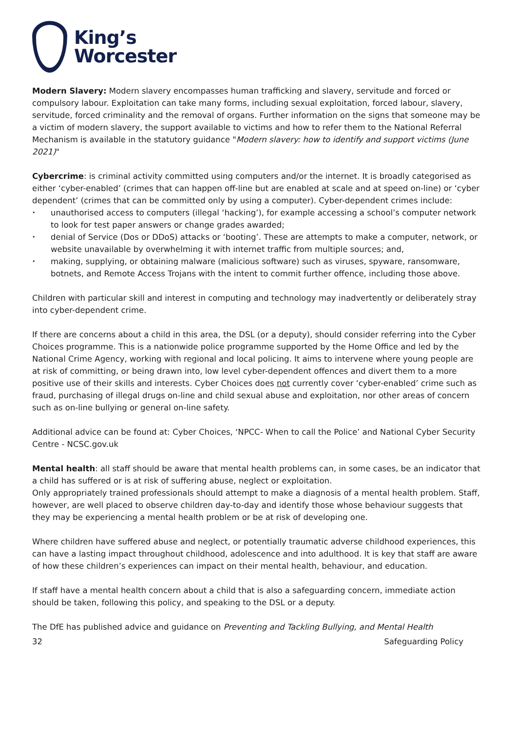King’s
Worcester
Modern Slavery: Modern slavery encompasses human trafficking and slavery, servitude and forced or compulsory labour. Exploitation can take many forms, including sexual exploitation, forced labour, slavery, servitude, forced criminality and the removal of organs. Further information on the signs that someone may be a victim of modern slavery, the support available to victims and how to refer them to the National Referral Mechanism is available in the statutory guidance "Modern slavery: how to identify and support victims (June 2021)"
Cybercrime: is criminal activity committed using computers and/or the internet. It is broadly categorised as either ‘cyber-enabled’ (crimes that can happen off-line but are enabled at scale and at speed on-line) or ‘cyber dependent’ (crimes that can be committed only by using a computer). Cyber-dependent crimes include:
unauthorised access to computers (illegal ‘hacking’), for example accessing a school’s computer network to look for test paper answers or change grades awarded;
denial of Service (Dos or DDoS) attacks or ‘booting’. These are attempts to make a computer, network, or website unavailable by overwhelming it with internet traffic from multiple sources; and,
making, supplying, or obtaining malware (malicious software) such as viruses, spyware, ransomware, botnets, and Remote Access Trojans with the intent to commit further offence, including those above.
Children with particular skill and interest in computing and technology may inadvertently or deliberately stray into cyber-dependent crime.
If there are concerns about a child in this area, the DSL (or a deputy), should consider referring into the Cyber Choices programme. This is a nationwide police programme supported by the Home Office and led by the National Crime Agency, working with regional and local policing. It aims to intervene where young people are at risk of committing, or being drawn into, low level cyber-dependent offences and divert them to a more positive use of their skills and interests. Cyber Choices does not currently cover ‘cyber-enabled’ crime such as fraud, purchasing of illegal drugs on-line and child sexual abuse and exploitation, nor other areas of concern such as on-line bullying or general on-line safety.
Additional advice can be found at: Cyber Choices, ‘NPCC- When to call the Police’ and National Cyber Security Centre - NCSC.gov.uk
Mental health: all staff should be aware that mental health problems can, in some cases, be an indicator that a child has suffered or is at risk of suffering abuse, neglect or exploitation.
Only appropriately trained professionals should attempt to make a diagnosis of a mental health problem. Staff, however, are well placed to observe children day-to-day and identify those whose behaviour suggests that they may be experiencing a mental health problem or be at risk of developing one.
Where children have suffered abuse and neglect, or potentially traumatic adverse childhood experiences, this can have a lasting impact throughout childhood, adolescence and into adulthood. It is key that staff are aware of how these children’s experiences can impact on their mental health, behaviour, and education.
If staff have a mental health concern about a child that is also a safeguarding concern, immediate action should be taken, following this policy, and speaking to the DSL or a deputy.
The DfE has published advice and guidance on Preventing and Tackling Bullying, and Mental Health
32 Safeguarding Policy